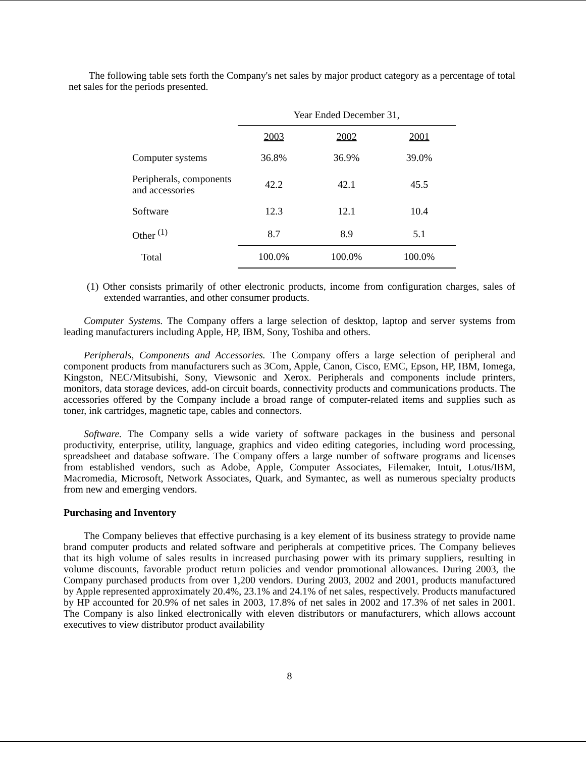The following table sets forth the Company's net sales by major product category as a percentage of total net sales for the periods presented.
| | Year Ended December 31, | | |
| --- | --- | --- | --- |
| | 2003 | 2002 | 2001 |
| Computer systems | 36.8% | 36.9% | 39.0% |
| Peripherals, components and accessories | 42.2 | 42.1 | 45.5 |
| Software | 12.3 | 12.1 | 10.4 |
| Other <sup>(1)</sup> | 8.7 | 8.9 | 5.1 |
| Total | 100.0% | 100.0% | 100.0% |
(1) Other consists primarily of other electronic products, income from configuration charges, sales of extended warranties, and other consumer products.
Computer Systems. The Company offers a large selection of desktop, laptop and server systems from leading manufacturers including Apple, HP, IBM, Sony, Toshiba and others.
Peripherals, Components and Accessories. The Company offers a large selection of peripheral and component products from manufacturers such as 3Com, Apple, Canon, Cisco, EMC, Epson, HP, IBM, Iomega, Kingston, NEC/Mitsubishi, Sony, Viewsonic and Xerox. Peripherals and components include printers, monitors, data storage devices, add-on circuit boards, connectivity products and communications products. The accessories offered by the Company include a broad range of computer-related items and supplies such as toner, ink cartridges, magnetic tape, cables and connectors.
Software. The Company sells a wide variety of software packages in the business and personal productivity, enterprise, utility, language, graphics and video editing categories, including word processing, spreadsheet and database software. The Company offers a large number of software programs and licenses from established vendors, such as Adobe, Apple, Computer Associates, Filemaker, Intuit, Lotus/IBM, Macromedia, Microsoft, Network Associates, Quark, and Symantec, as well as numerous specialty products from new and emerging vendors.
Purchasing and Inventory
The Company believes that effective purchasing is a key element of its business strategy to provide name brand computer products and related software and peripherals at competitive prices. The Company believes that its high volume of sales results in increased purchasing power with its primary suppliers, resulting in volume discounts, favorable product return policies and vendor promotional allowances. During 2003, the Company purchased products from over 1,200 vendors. During 2003, 2002 and 2001, products manufactured by Apple represented approximately 20.4%, 23.1% and 24.1% of net sales, respectively. Products manufactured by HP accounted for 20.9% of net sales in 2003, 17.8% of net sales in 2002 and 17.3% of net sales in 2001. The Company is also linked electronically with eleven distributors or manufacturers, which allows account executives to view distributor product availability
8